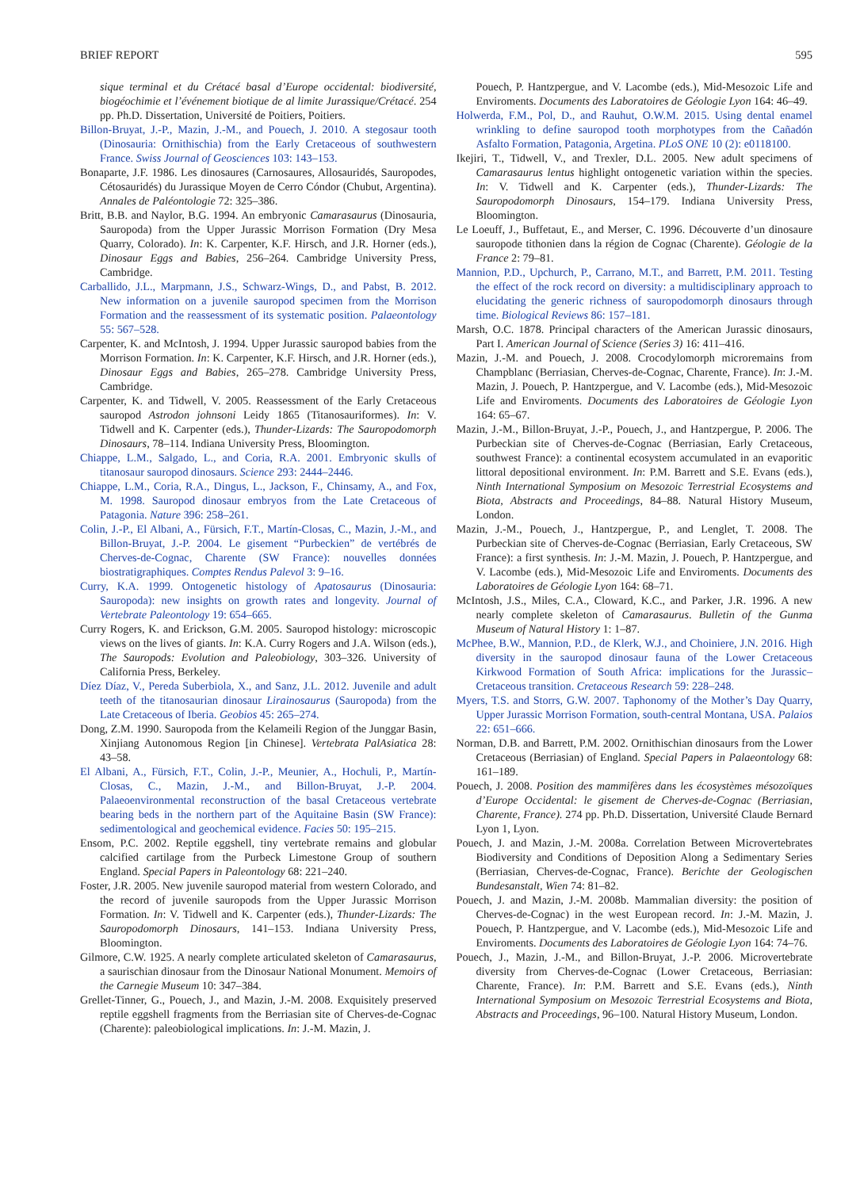BRIEF REPORT 595
sique terminal et du Crétacé basal d’Europe occidental: biodiversité, biogéochimie et l’événement biotique de al limite Jurassique/Crétacé. 254 pp. Ph.D. Dissertation, Université de Poitiers, Poitiers.
Billon-Bruyat, J.-P., Mazin, J.-M., and Pouech, J. 2010. A stegosaur tooth (Dinosauria: Ornithischia) from the Early Cretaceous of southwestern France. Swiss Journal of Geosciences 103: 143–153.
Bonaparte, J.F. 1986. Les dinosaures (Carnosaures, Allosauridés, Sauropodes, Cétosauridés) du Jurassique Moyen de Cerro Cóndor (Chubut, Argentina). Annales de Paléontologie 72: 325–386.
Britt, B.B. and Naylor, B.G. 1994. An embryonic Camarasaurus (Dinosauria, Sauropoda) from the Upper Jurassic Morrison Formation (Dry Mesa Quarry, Colorado). In: K. Carpenter, K.F. Hirsch, and J.R. Horner (eds.), Dinosaur Eggs and Babies, 256–264. Cambridge University Press, Cambridge.
Carballido, J.L., Marpmann, J.S., Schwarz-Wings, D., and Pabst, B. 2012. New information on a juvenile sauropod specimen from the Morrison Formation and the reassessment of its systematic position. Palaeontology 55: 567–528.
Carpenter, K. and McIntosh, J. 1994. Upper Jurassic sauropod babies from the Morrison Formation. In: K. Carpenter, K.F. Hirsch, and J.R. Horner (eds.), Dinosaur Eggs and Babies, 265–278. Cambridge University Press, Cambridge.
Carpenter, K. and Tidwell, V. 2005. Reassessment of the Early Cretaceous sauropod Astrodon johnsoni Leidy 1865 (Titanosauriformes). In: V. Tidwell and K. Carpenter (eds.), Thunder-Lizards: The Sauropodomorph Dinosaurs, 78–114. Indiana University Press, Bloomington.
Chiappe, L.M., Salgado, L., and Coria, R.A. 2001. Embryonic skulls of titanosaur sauropod dinosaurs. Science 293: 2444–2446.
Chiappe, L.M., Coria, R.A., Dingus, L., Jackson, F., Chinsamy, A., and Fox, M. 1998. Sauropod dinosaur embryos from the Late Cretaceous of Patagonia. Nature 396: 258–261.
Colin, J.-P., El Albani, A., Fürsich, F.T., Martín-Closas, C., Mazin, J.-M., and Billon-Bruyat, J.-P. 2004. Le gisement “Purbeckien” de vertébrés de Cherves-de-Cognac, Charente (SW France): nouvelles données biostratigraphiques. Comptes Rendus Palevol 3: 9–16.
Curry, K.A. 1999. Ontogenetic histology of Apatosaurus (Dinosauria: Sauropoda): new insights on growth rates and longevity. Journal of Vertebrate Paleontology 19: 654–665.
Curry Rogers, K. and Erickson, G.M. 2005. Sauropod histology: microscopic views on the lives of giants. In: K.A. Curry Rogers and J.A. Wilson (eds.), The Sauropods: Evolution and Paleobiology, 303–326. University of California Press, Berkeley.
Díez Díaz, V., Pereda Suberbiola, X., and Sanz, J.L. 2012. Juvenile and adult teeth of the titanosaurian dinosaur Lirainosaurus (Sauropoda) from the Late Cretaceous of Iberia. Geobios 45: 265–274.
Dong, Z.M. 1990. Sauropoda from the Kelameili Region of the Junggar Basin, Xinjiang Autonomous Region [in Chinese]. Vertebrata PalAsiatica 28: 43–58.
El Albani, A., Fürsich, F.T., Colin, J.-P., Meunier, A., Hochuli, P., Martín-Closas, C., Mazin, J.-M., and Billon-Bruyat, J.-P. 2004. Palaeoenvironmental reconstruction of the basal Cretaceous vertebrate bearing beds in the northern part of the Aquitaine Basin (SW France): sedimentological and geochemical evidence. Facies 50: 195–215.
Ensom, P.C. 2002. Reptile eggshell, tiny vertebrate remains and globular calcified cartilage from the Purbeck Limestone Group of southern England. Special Papers in Paleontology 68: 221–240.
Foster, J.R. 2005. New juvenile sauropod material from western Colorado, and the record of juvenile sauropods from the Upper Jurassic Morrison Formation. In: V. Tidwell and K. Carpenter (eds.), Thunder-Lizards: The Sauropodomorph Dinosaurs, 141–153. Indiana University Press, Bloomington.
Gilmore, C.W. 1925. A nearly complete articulated skeleton of Camarasaurus, a saurischian dinosaur from the Dinosaur National Monument. Memoirs of the Carnegie Museum 10: 347–384.
Grellet-Tinner, G., Pouech, J., and Mazin, J.-M. 2008. Exquisitely preserved reptile eggshell fragments from the Berriasian site of Cherves-de-Cognac (Charente): paleobiological implications. In: J.-M. Mazin, J.
Pouech, P. Hantzpergue, and V. Lacombe (eds.), Mid-Mesozoic Life and Enviroments. Documents des Laboratoires de Géologie Lyon 164: 46–49.
Holwerda, F.M., Pol, D., and Rauhut, O.W.M. 2015. Using dental enamel wrinkling to define sauropod tooth morphotypes from the Cañadón Asfalto Formation, Patagonia, Argetina. PLoS ONE 10 (2): e0118100.
Ikejiri, T., Tidwell, V., and Trexler, D.L. 2005. New adult specimens of Camarasaurus lentus highlight ontogenetic variation within the species. In: V. Tidwell and K. Carpenter (eds.), Thunder-Lizards: The Sauropodomorph Dinosaurs, 154–179. Indiana University Press, Bloomington.
Le Loeuff, J., Buffetaut, E., and Merser, C. 1996. Découverte d’un dinosaure sauropode tithonien dans la région de Cognac (Charente). Géologie de la France 2: 79–81.
Mannion, P.D., Upchurch, P., Carrano, M.T., and Barrett, P.M. 2011. Testing the effect of the rock record on diversity: a multidisciplinary approach to elucidating the generic richness of sauropodomorph dinosaurs through time. Biological Reviews 86: 157–181.
Marsh, O.C. 1878. Principal characters of the American Jurassic dinosaurs, Part I. American Journal of Science (Series 3) 16: 411–416.
Mazin, J.-M. and Pouech, J. 2008. Crocodylomorph microremains from Champblanc (Berriasian, Cherves-de-Cognac, Charente, France). In: J.-M. Mazin, J. Pouech, P. Hantzpergue, and V. Lacombe (eds.), Mid-Mesozoic Life and Enviroments. Documents des Laboratoires de Géologie Lyon 164: 65–67.
Mazin, J.-M., Billon-Bruyat, J.-P., Pouech, J., and Hantzpergue, P. 2006. The Purbeckian site of Cherves-de-Cognac (Berriasian, Early Cretaceous, southwest France): a continental ecosystem accumulated in an evaporitic littoral depositional environment. In: P.M. Barrett and S.E. Evans (eds.), Ninth International Symposium on Mesozoic Terrestrial Ecosystems and Biota, Abstracts and Proceedings, 84–88. Natural History Museum, London.
Mazin, J.-M., Pouech, J., Hantzpergue, P., and Lenglet, T. 2008. The Purbeckian site of Cherves-de-Cognac (Berriasian, Early Cretaceous, SW France): a first synthesis. In: J.-M. Mazin, J. Pouech, P. Hantzpergue, and V. Lacombe (eds.), Mid-Mesozoic Life and Enviroments. Documents des Laboratoires de Géologie Lyon 164: 68–71.
McIntosh, J.S., Miles, C.A., Cloward, K.C., and Parker, J.R. 1996. A new nearly complete skeleton of Camarasaurus. Bulletin of the Gunma Museum of Natural History 1: 1–87.
McPhee, B.W., Mannion, P.D., de Klerk, W.J., and Choiniere, J.N. 2016. High diversity in the sauropod dinosaur fauna of the Lower Cretaceous Kirkwood Formation of South Africa: implications for the Jurassic–Cretaceous transition. Cretaceous Research 59: 228–248.
Myers, T.S. and Storrs, G.W. 2007. Taphonomy of the Mother’s Day Quarry, Upper Jurassic Morrison Formation, south-central Montana, USA. Palaios 22: 651–666.
Norman, D.B. and Barrett, P.M. 2002. Ornithischian dinosaurs from the Lower Cretaceous (Berriasian) of England. Special Papers in Palaeontology 68: 161–189.
Pouech, J. 2008. Position des mammifères dans les écosystèmes mésozoïques d’Europe Occidental: le gisement de Cherves-de-Cognac (Berriasian, Charente, France). 274 pp. Ph.D. Dissertation, Université Claude Bernard Lyon 1, Lyon.
Pouech, J. and Mazin, J.-M. 2008a. Correlation Between Microvertebrates Biodiversity and Conditions of Deposition Along a Sedimentary Series (Berriasian, Cherves-de-Cognac, France). Berichte der Geologischen Bundesanstalt, Wien 74: 81–82.
Pouech, J. and Mazin, J.-M. 2008b. Mammalian diversity: the position of Cherves-de-Cognac) in the west European record. In: J.-M. Mazin, J. Pouech, P. Hantzpergue, and V. Lacombe (eds.), Mid-Mesozoic Life and Enviroments. Documents des Laboratoires de Géologie Lyon 164: 74–76.
Pouech, J., Mazin, J.-M., and Billon-Bruyat, J.-P. 2006. Microvertebrate diversity from Cherves-de-Cognac (Lower Cretaceous, Berriasian: Charente, France). In: P.M. Barrett and S.E. Evans (eds.), Ninth International Symposium on Mesozoic Terrestrial Ecosystems and Biota, Abstracts and Proceedings, 96–100. Natural History Museum, London.